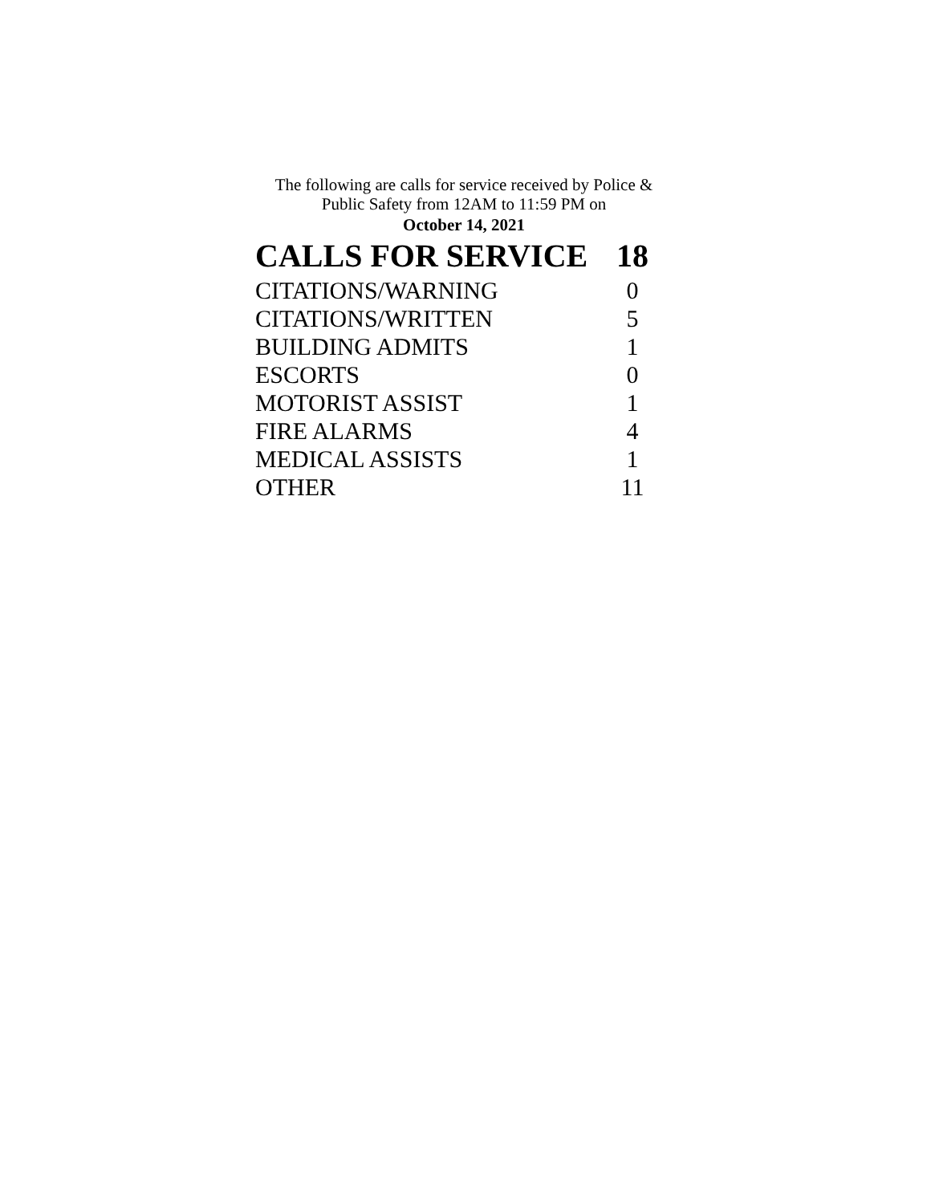The following are calls for service received by Police &
Public Safety from 12AM to 11:59 PM on
October 14, 2021
| CALLS FOR SERVICE | 18 |
| --- | --- |
| CITATIONS/WARNING | 0 |
| CITATIONS/WRITTEN | 5 |
| BUILDING ADMITS | 1 |
| ESCORTS | 0 |
| MOTORIST ASSIST | 1 |
| FIRE ALARMS | 4 |
| MEDICAL ASSISTS | 1 |
| OTHER | 11 |